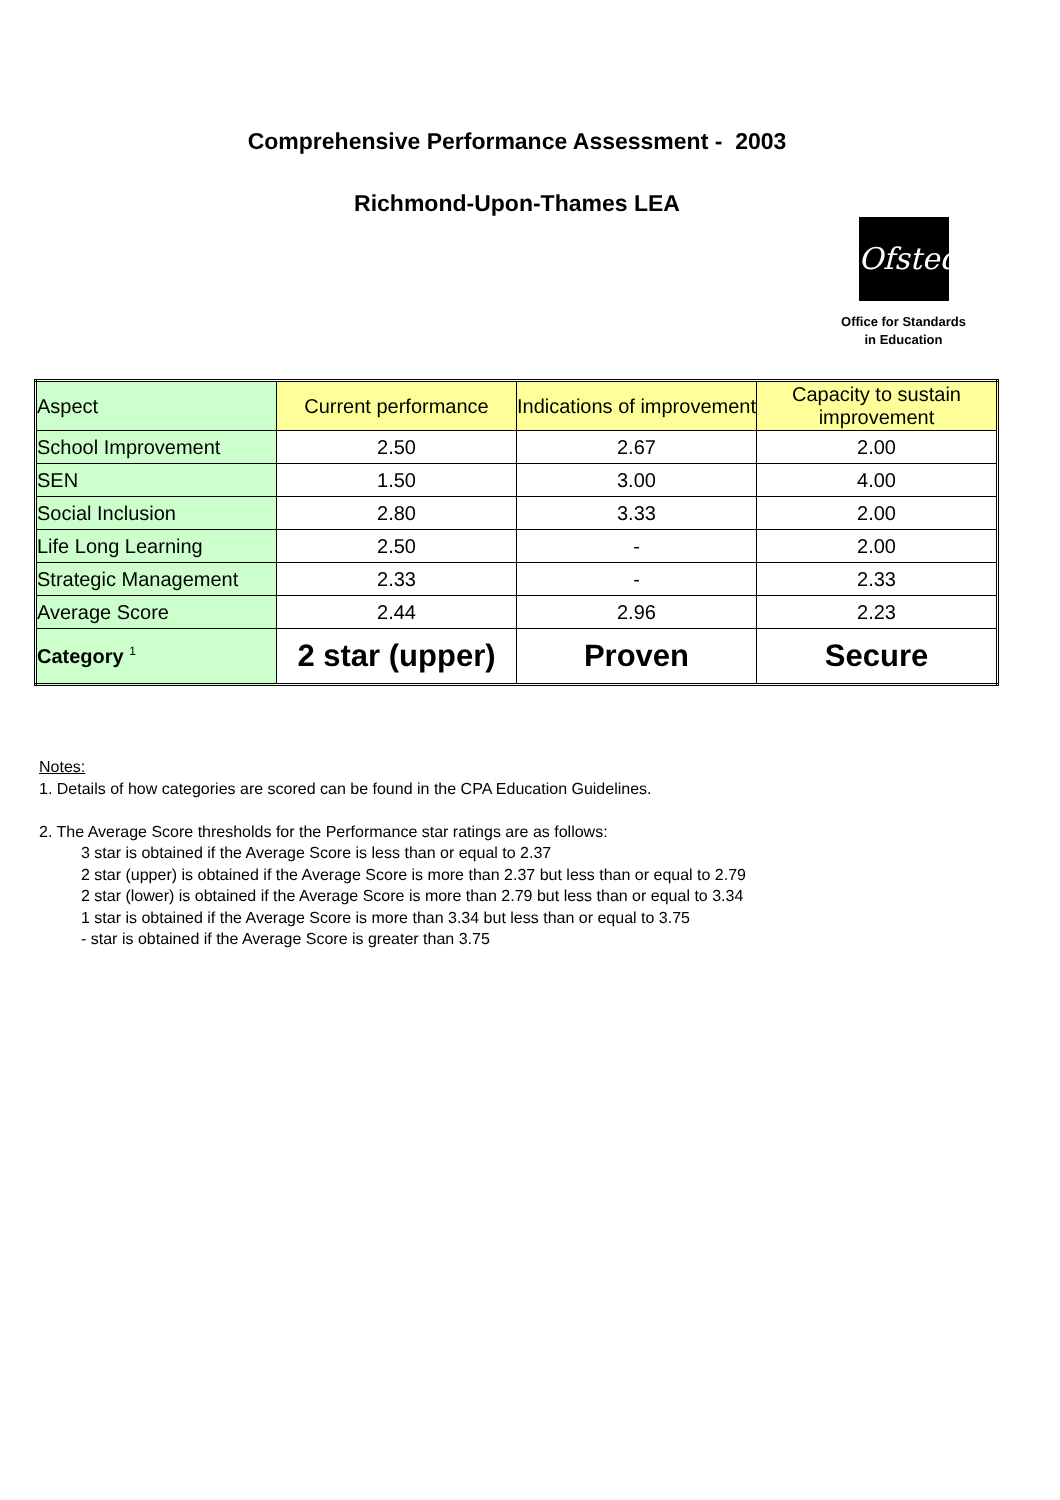Comprehensive Performance Assessment - 2003
Richmond-Upon-Thames LEA
Ofsted
Office for Standards
in Education
| Aspect | Current performance | Indications of improvement | Capacity to sustain improvement |
| --- | --- | --- | --- |
| School Improvement | 2.50 | 2.67 | 2.00 |
| SEN | 1.50 | 3.00 | 4.00 |
| Social Inclusion | 2.80 | 3.33 | 2.00 |
| Life Long Learning | 2.50 | - | 2.00 |
| Strategic Management | 2.33 | - | 2.33 |
| Average Score | 2.44 | 2.96 | 2.23 |
| Category <sup>1</sup> | 2 star (upper) | Proven | Secure |
Notes:
1. Details of how categories are scored can be found in the CPA Education Guidelines.
2. The Average Score thresholds for the Performance star ratings are as follows:
3 star is obtained if the Average Score is less than or equal to 2.37
2 star (upper) is obtained if the Average Score is more than 2.37 but less than or equal to 2.79
2 star (lower) is obtained if the Average Score is more than 2.79 but less than or equal to 3.34
1 star is obtained if the Average Score is more than 3.34 but less than or equal to 3.75
- star is obtained if the Average Score is greater than 3.75